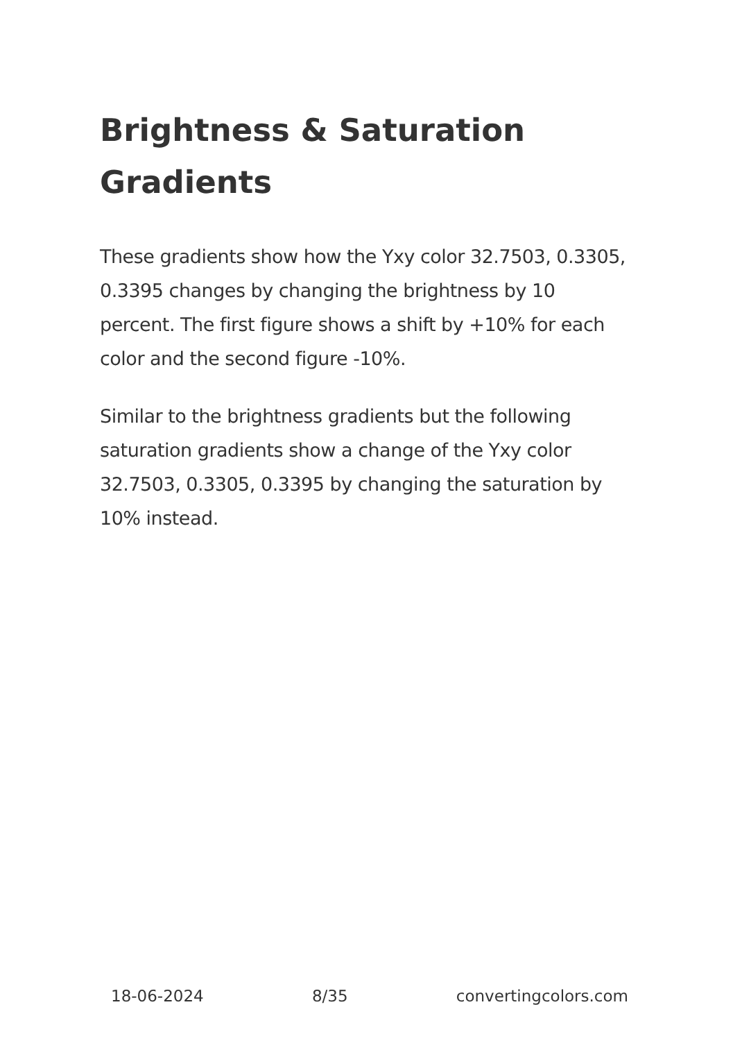Brightness & Saturation Gradients
These gradients show how the Yxy color 32.7503, 0.3305, 0.3395 changes by changing the brightness by 10 percent. The first figure shows a shift by +10% for each color and the second figure -10%.
Similar to the brightness gradients but the following saturation gradients show a change of the Yxy color 32.7503, 0.3305, 0.3395 by changing the saturation by 10% instead.
18-06-2024 8/35 convertingcolors.com